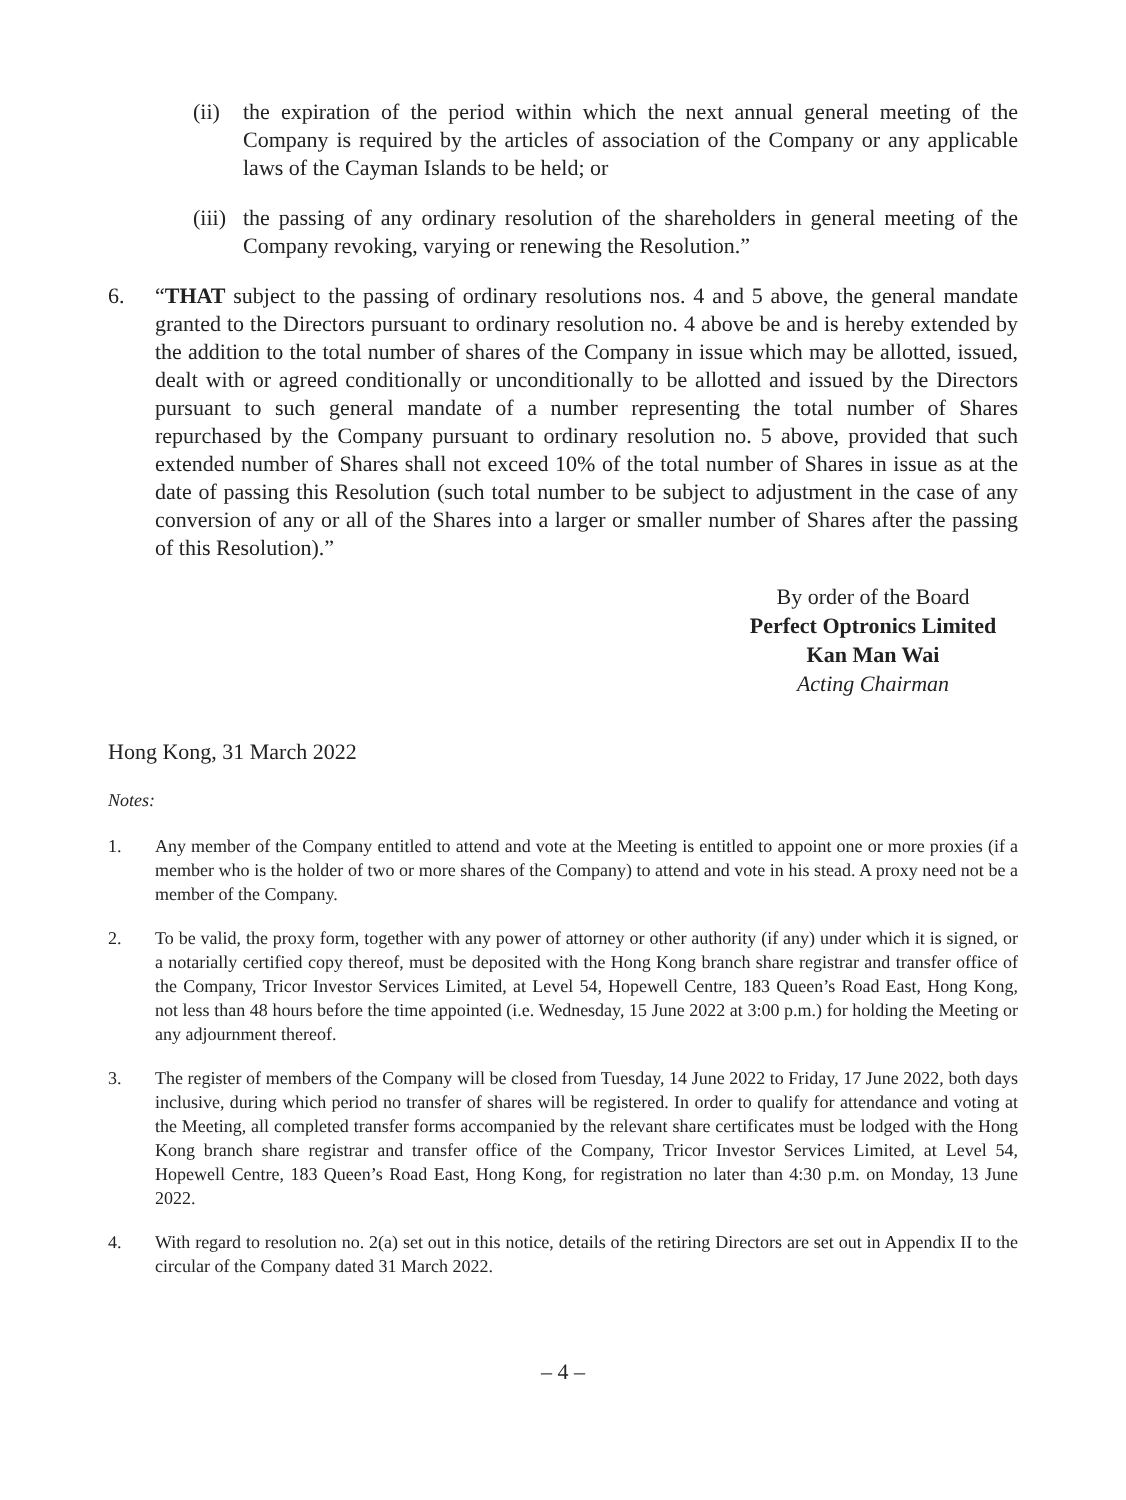(ii) the expiration of the period within which the next annual general meeting of the Company is required by the articles of association of the Company or any applicable laws of the Cayman Islands to be held; or
(iii) the passing of any ordinary resolution of the shareholders in general meeting of the Company revoking, varying or renewing the Resolution.”
6. “THAT subject to the passing of ordinary resolutions nos. 4 and 5 above, the general mandate granted to the Directors pursuant to ordinary resolution no. 4 above be and is hereby extended by the addition to the total number of shares of the Company in issue which may be allotted, issued, dealt with or agreed conditionally or unconditionally to be allotted and issued by the Directors pursuant to such general mandate of a number representing the total number of Shares repurchased by the Company pursuant to ordinary resolution no. 5 above, provided that such extended number of Shares shall not exceed 10% of the total number of Shares in issue as at the date of passing this Resolution (such total number to be subject to adjustment in the case of any conversion of any or all of the Shares into a larger or smaller number of Shares after the passing of this Resolution).”
By order of the Board
Perfect Optronics Limited
Kan Man Wai
Acting Chairman
Hong Kong, 31 March 2022
Notes:
1. Any member of the Company entitled to attend and vote at the Meeting is entitled to appoint one or more proxies (if a member who is the holder of two or more shares of the Company) to attend and vote in his stead. A proxy need not be a member of the Company.
2. To be valid, the proxy form, together with any power of attorney or other authority (if any) under which it is signed, or a notarially certified copy thereof, must be deposited with the Hong Kong branch share registrar and transfer office of the Company, Tricor Investor Services Limited, at Level 54, Hopewell Centre, 183 Queen’s Road East, Hong Kong, not less than 48 hours before the time appointed (i.e. Wednesday, 15 June 2022 at 3:00 p.m.) for holding the Meeting or any adjournment thereof.
3. The register of members of the Company will be closed from Tuesday, 14 June 2022 to Friday, 17 June 2022, both days inclusive, during which period no transfer of shares will be registered. In order to qualify for attendance and voting at the Meeting, all completed transfer forms accompanied by the relevant share certificates must be lodged with the Hong Kong branch share registrar and transfer office of the Company, Tricor Investor Services Limited, at Level 54, Hopewell Centre, 183 Queen’s Road East, Hong Kong, for registration no later than 4:30 p.m. on Monday, 13 June 2022.
4. With regard to resolution no. 2(a) set out in this notice, details of the retiring Directors are set out in Appendix II to the circular of the Company dated 31 March 2022.
– 4 –